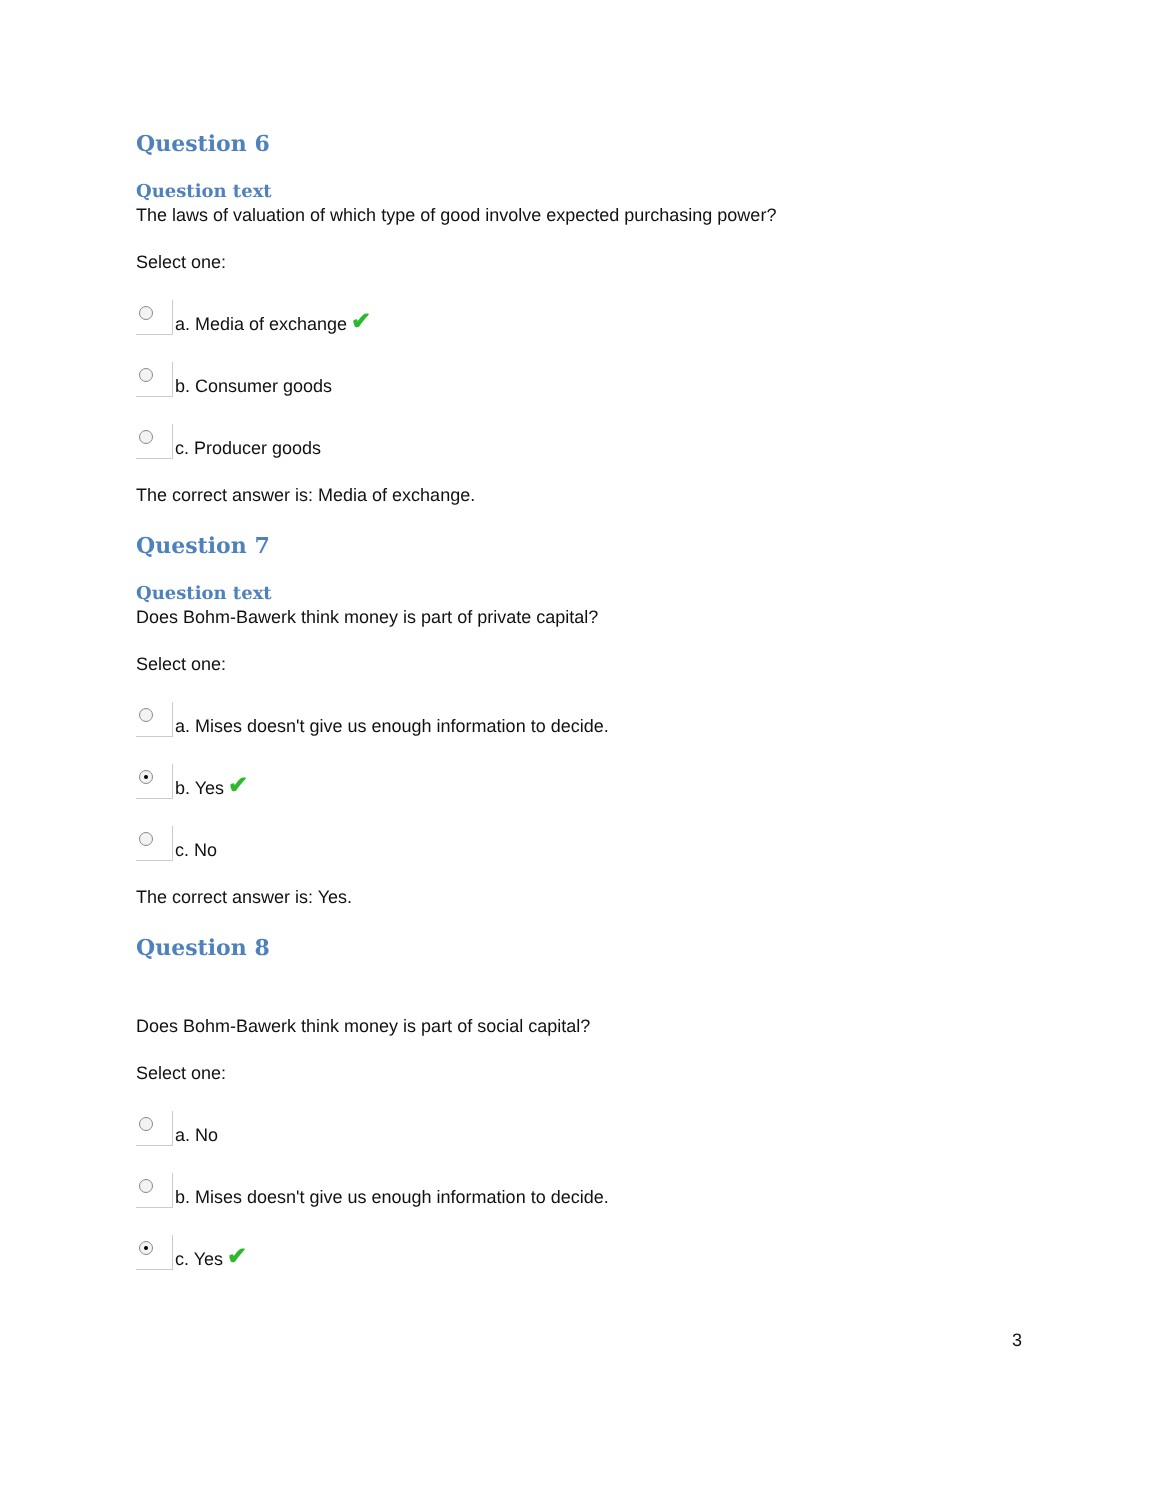Question 6
Question text
The laws of valuation of which type of good involve expected purchasing power?
Select one:
a. Media of exchange ✔
b. Consumer goods
c. Producer goods
The correct answer is: Media of exchange.
Question 7
Question text
Does Bohm-Bawerk think money is part of private capital?
Select one:
a. Mises doesn't give us enough information to decide.
b. Yes ✔
c. No
The correct answer is: Yes.
Question 8
Does Bohm-Bawerk think money is part of social capital?
Select one:
a. No
b. Mises doesn't give us enough information to decide.
c. Yes ✔
3